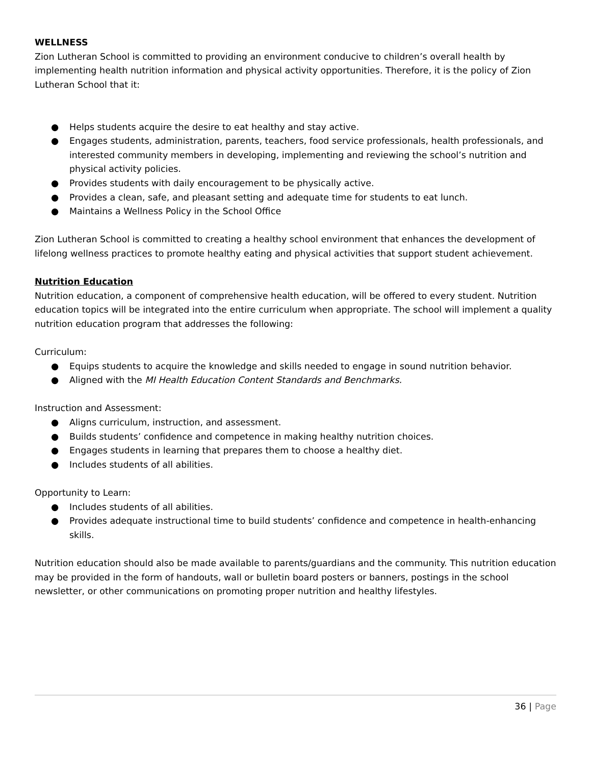WELLNESS
Zion Lutheran School is committed to providing an environment conducive to children’s overall health by implementing health nutrition information and physical activity opportunities. Therefore, it is the policy of Zion Lutheran School that it:
● Helps students acquire the desire to eat healthy and stay active.
● Engages students, administration, parents, teachers, food service professionals, health professionals, and interested community members in developing, implementing and reviewing the school’s nutrition and physical activity policies.
● Provides students with daily encouragement to be physically active.
● Provides a clean, safe, and pleasant setting and adequate time for students to eat lunch.
● Maintains a Wellness Policy in the School Office
Zion Lutheran School is committed to creating a healthy school environment that enhances the development of lifelong wellness practices to promote healthy eating and physical activities that support student achievement.
Nutrition Education
Nutrition education, a component of comprehensive health education, will be offered to every student. Nutrition education topics will be integrated into the entire curriculum when appropriate. The school will implement a quality nutrition education program that addresses the following:
Curriculum:
● Equips students to acquire the knowledge and skills needed to engage in sound nutrition behavior.
● Aligned with the MI Health Education Content Standards and Benchmarks.
Instruction and Assessment:
● Aligns curriculum, instruction, and assessment.
● Builds students’ confidence and competence in making healthy nutrition choices.
● Engages students in learning that prepares them to choose a healthy diet.
● Includes students of all abilities.
Opportunity to Learn:
● Includes students of all abilities.
● Provides adequate instructional time to build students’ confidence and competence in health-enhancing skills.
Nutrition education should also be made available to parents/guardians and the community. This nutrition education may be provided in the form of handouts, wall or bulletin board posters or banners, postings in the school newsletter, or other communications on promoting proper nutrition and healthy lifestyles.
36 | Page